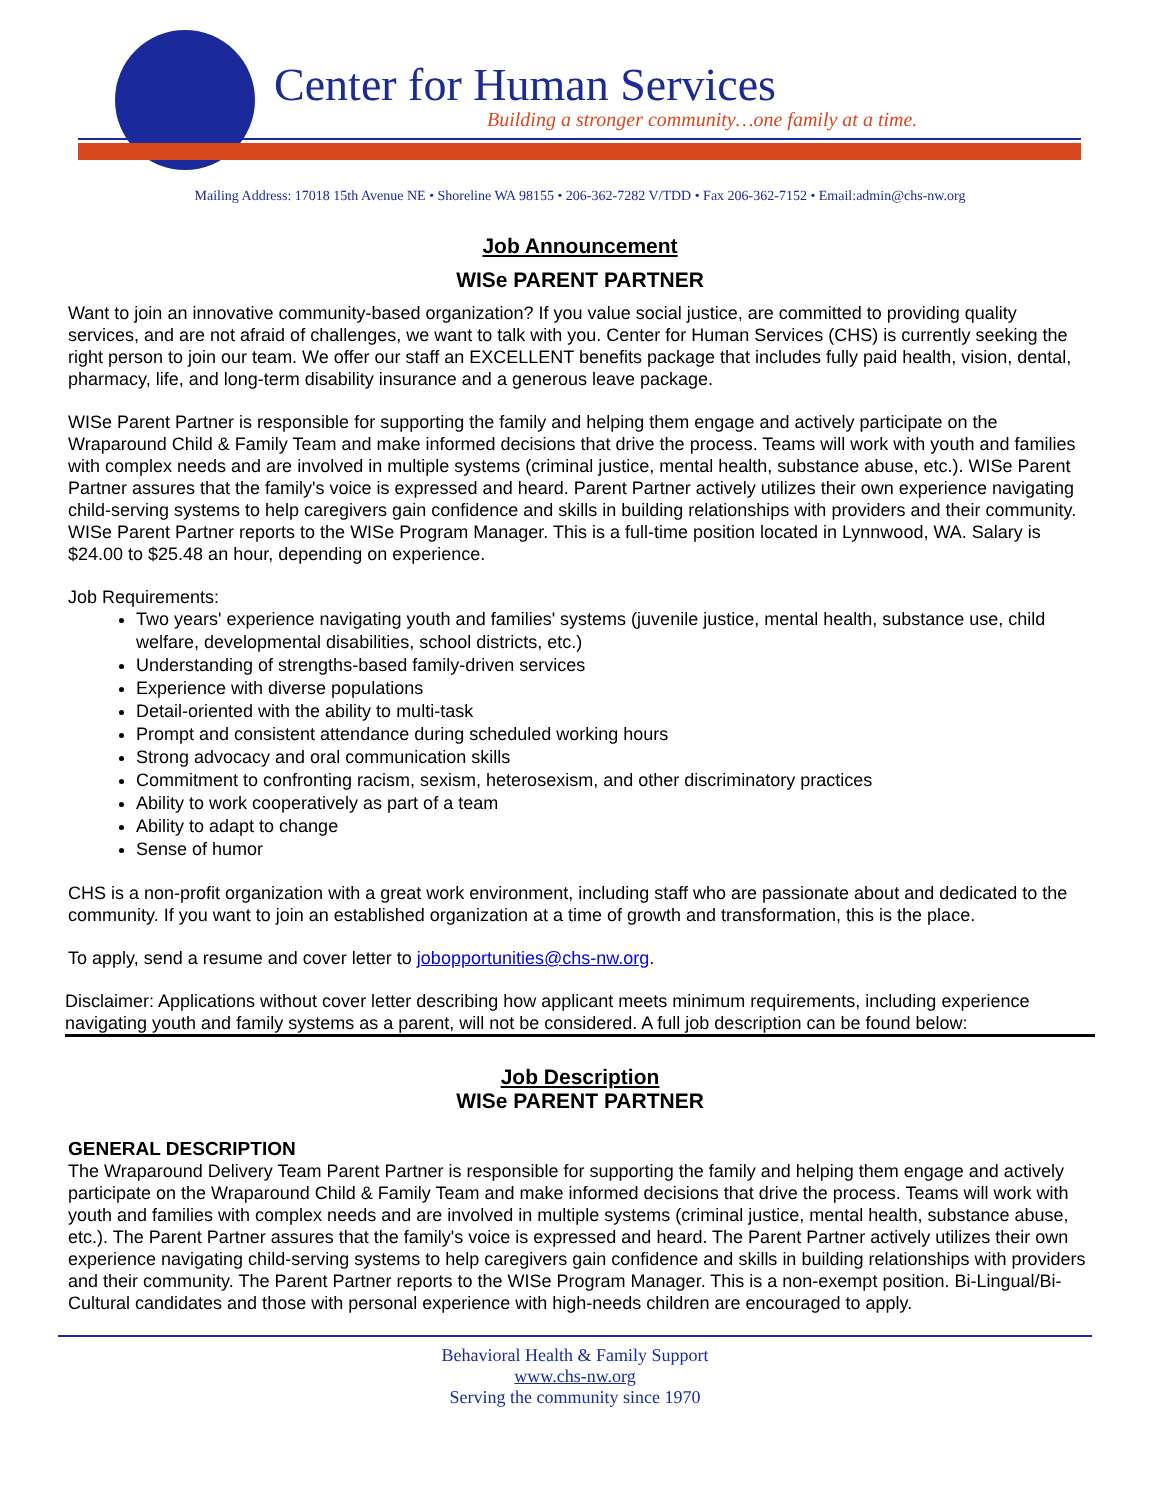Center for Human Services
Building a stronger community…one family at a time.
Mailing Address: 17018 15th Avenue NE • Shoreline WA 98155 • 206-362-7282 V/TDD • Fax 206-362-7152 • Email:admin@chs-nw.org
Job Announcement
WISe PARENT PARTNER
Want to join an innovative community-based organization? If you value social justice, are committed to providing quality services, and are not afraid of challenges, we want to talk with you. Center for Human Services (CHS) is currently seeking the right person to join our team. We offer our staff an EXCELLENT benefits package that includes fully paid health, vision, dental, pharmacy, life, and long-term disability insurance and a generous leave package.
WISe Parent Partner is responsible for supporting the family and helping them engage and actively participate on the Wraparound Child & Family Team and make informed decisions that drive the process. Teams will work with youth and families with complex needs and are involved in multiple systems (criminal justice, mental health, substance abuse, etc.). WISe Parent Partner assures that the family's voice is expressed and heard. Parent Partner actively utilizes their own experience navigating child-serving systems to help caregivers gain confidence and skills in building relationships with providers and their community. WISe Parent Partner reports to the WISe Program Manager. This is a full-time position located in Lynnwood, WA. Salary is $24.00 to $25.48 an hour, depending on experience.
Job Requirements:
Two years' experience navigating youth and families' systems (juvenile justice, mental health, substance use, child welfare, developmental disabilities, school districts, etc.)
Understanding of strengths-based family-driven services
Experience with diverse populations
Detail-oriented with the ability to multi-task
Prompt and consistent attendance during scheduled working hours
Strong advocacy and oral communication skills
Commitment to confronting racism, sexism, heterosexism, and other discriminatory practices
Ability to work cooperatively as part of a team
Ability to adapt to change
Sense of humor
CHS is a non-profit organization with a great work environment, including staff who are passionate about and dedicated to the community. If you want to join an established organization at a time of growth and transformation, this is the place.
To apply, send a resume and cover letter to jobopportunities@chs-nw.org.
Disclaimer: Applications without cover letter describing how applicant meets minimum requirements, including experience navigating youth and family systems as a parent, will not be considered. A full job description can be found below:
Job Description
WISe PARENT PARTNER
GENERAL DESCRIPTION
The Wraparound Delivery Team Parent Partner is responsible for supporting the family and helping them engage and actively participate on the Wraparound Child & Family Team and make informed decisions that drive the process. Teams will work with youth and families with complex needs and are involved in multiple systems (criminal justice, mental health, substance abuse, etc.). The Parent Partner assures that the family's voice is expressed and heard. The Parent Partner actively utilizes their own experience navigating child-serving systems to help caregivers gain confidence and skills in building relationships with providers and their community. The Parent Partner reports to the WISe Program Manager. This is a non-exempt position. Bi-Lingual/Bi-Cultural candidates and those with personal experience with high-needs children are encouraged to apply.
Behavioral Health & Family Support
www.chs-nw.org
Serving the community since 1970